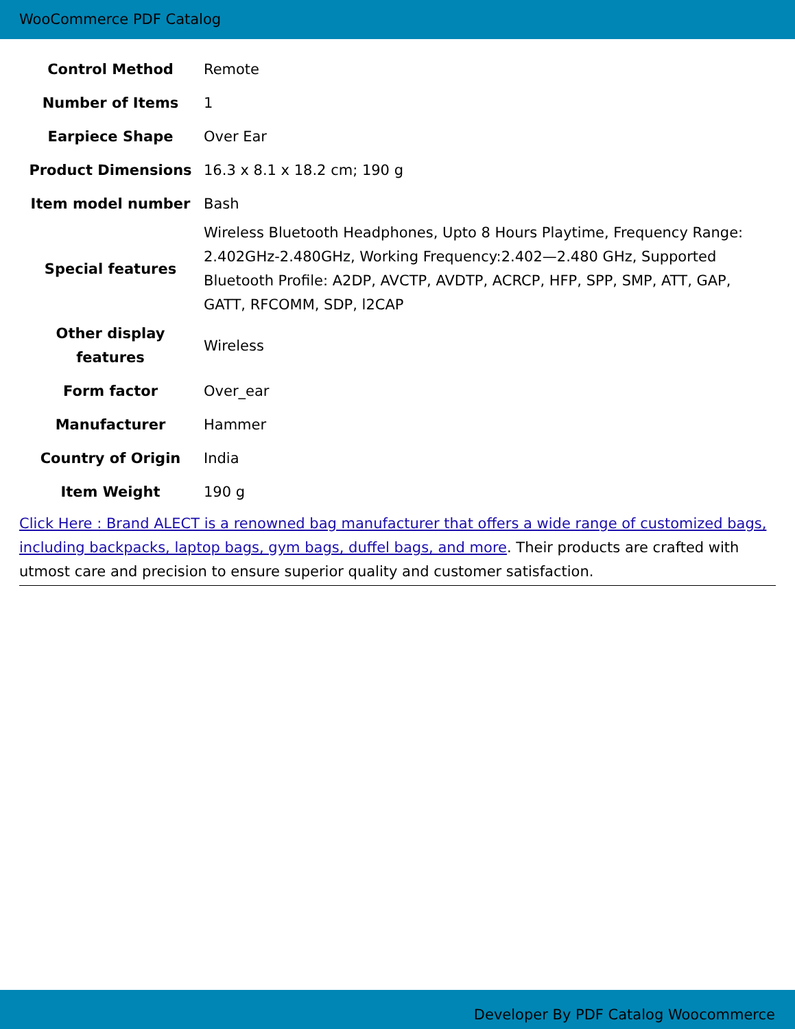WooCommerce PDF Catalog
| Control Method | Remote |
| Number of Items | 1 |
| Earpiece Shape | Over Ear |
| Product Dimensions | 16.3 x 8.1 x 18.2 cm; 190 g |
| Item model number | Bash |
| Special features | Wireless Bluetooth Headphones, Upto 8 Hours Playtime, Frequency Range: 2.402GHz-2.480GHz, Working Frequency:2.402—2.480 GHz, Supported Bluetooth Profile: A2DP, AVCTP, AVDTP, ACRCP, HFP, SPP, SMP, ATT, GAP, GATT, RFCOMM, SDP, l2CAP |
| Other display features | Wireless |
| Form factor | Over_ear |
| Manufacturer | Hammer |
| Country of Origin | India |
| Item Weight | 190 g |
Click Here : Brand ALECT is a renowned bag manufacturer that offers a wide range of customized bags, including backpacks, laptop bags, gym bags, duffel bags, and more. Their products are crafted with utmost care and precision to ensure superior quality and customer satisfaction.
Developer By PDF Catalog Woocommerce